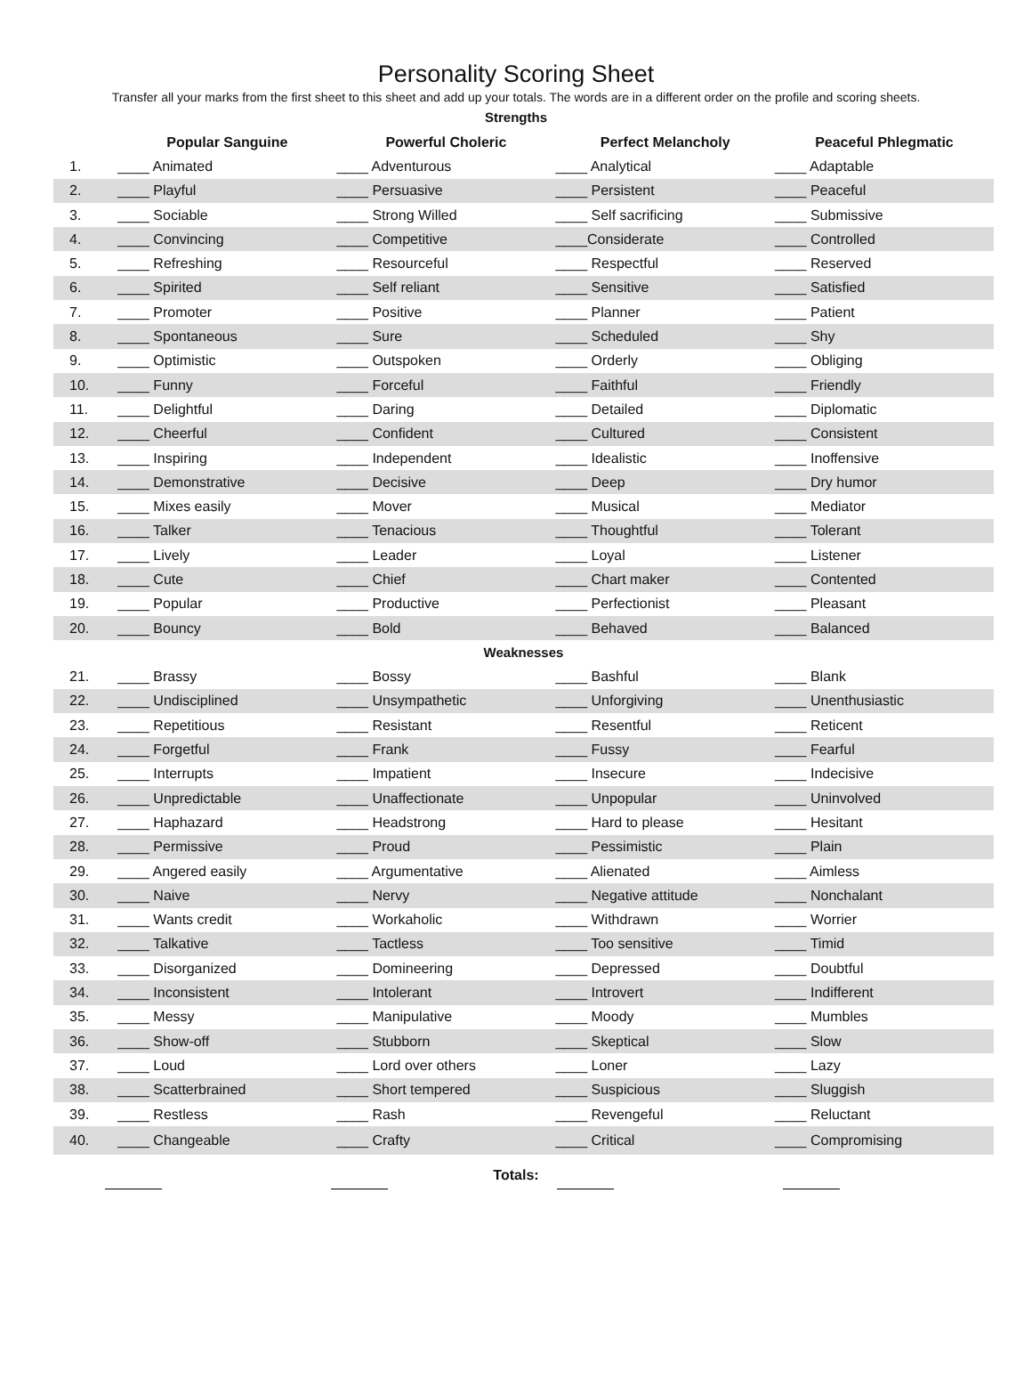Personality Scoring Sheet
Transfer all your marks from the first sheet to this sheet and add up your totals. The words are in a different order on the profile and scoring sheets.
Strengths
| | Popular Sanguine | Powerful Choleric | Perfect Melancholy | Peaceful Phlegmatic |
| --- | --- | --- | --- | --- |
| 1. | ____ Animated | ____ Adventurous | ____ Analytical | ____ Adaptable |
| 2. | ____ Playful | ____ Persuasive | ____ Persistent | ____ Peaceful |
| 3. | ____ Sociable | ____ Strong Willed | ____ Self sacrificing | ____ Submissive |
| 4. | ____ Convincing | ____ Competitive | ____Considerate | ____ Controlled |
| 5. | ____ Refreshing | ____ Resourceful | ____ Respectful | ____ Reserved |
| 6. | ____ Spirited | ____ Self reliant | ____ Sensitive | ____ Satisfied |
| 7. | ____ Promoter | ____ Positive | ____ Planner | ____ Patient |
| 8. | ____ Spontaneous | ____ Sure | ____ Scheduled | ____ Shy |
| 9. | ____ Optimistic | ____ Outspoken | ____ Orderly | ____ Obliging |
| 10. | ____ Funny | ____ Forceful | ____ Faithful | ____ Friendly |
| 11. | ____ Delightful | ____ Daring | ____ Detailed | ____ Diplomatic |
| 12. | ____ Cheerful | ____ Confident | ____ Cultured | ____ Consistent |
| 13. | ____ Inspiring | ____ Independent | ____ Idealistic | ____ Inoffensive |
| 14. | ____ Demonstrative | ____ Decisive | ____ Deep | ____ Dry humor |
| 15. | ____ Mixes easily | ____ Mover | ____ Musical | ____ Mediator |
| 16. | ____ Talker | ____ Tenacious | ____ Thoughtful | ____ Tolerant |
| 17. | ____ Lively | ____ Leader | ____ Loyal | ____ Listener |
| 18. | ____ Cute | ____ Chief | ____ Chart maker | ____ Contented |
| 19. | ____ Popular | ____ Productive | ____ Perfectionist | ____ Pleasant |
| 20. | ____ Bouncy | ____ Bold | ____ Behaved | ____ Balanced |
| Weaknesses | | | | |
| 21. | ____ Brassy | ____ Bossy | ____ Bashful | ____ Blank |
| 22. | ____ Undisciplined | ____ Unsympathetic | ____ Unforgiving | ____ Unenthusiastic |
| 23. | ____ Repetitious | ____ Resistant | ____ Resentful | ____ Reticent |
| 24. | ____ Forgetful | ____ Frank | ____ Fussy | ____ Fearful |
| 25. | ____ Interrupts | ____ Impatient | ____ Insecure | ____ Indecisive |
| 26. | ____ Unpredictable | ____ Unaffectionate | ____ Unpopular | ____ Uninvolved |
| 27. | ____ Haphazard | ____ Headstrong | ____ Hard to please | ____ Hesitant |
| 28. | ____ Permissive | ____ Proud | ____ Pessimistic | ____ Plain |
| 29. | ____ Angered easily | ____ Argumentative | ____ Alienated | ____ Aimless |
| 30. | ____ Naive | ____ Nervy | ____ Negative attitude | ____ Nonchalant |
| 31. | ____ Wants credit | ____ Workaholic | ____ Withdrawn | ____ Worrier |
| 32. | ____ Talkative | ____ Tactless | ____ Too sensitive | ____ Timid |
| 33. | ____ Disorganized | ____ Domineering | ____ Depressed | ____ Doubtful |
| 34. | ____ Inconsistent | ____ Intolerant | ____ Introvert | ____ Indifferent |
| 35. | ____ Messy | ____ Manipulative | ____ Moody | ____ Mumbles |
| 36. | ____ Show-off | ____ Stubborn | ____ Skeptical | ____ Slow |
| 37. | ____ Loud | ____ Lord over others | ____ Loner | ____ Lazy |
| 38. | ____ Scatterbrained | ____ Short tempered | ____ Suspicious | ____ Sluggish |
| 39. | ____ Restless | ____ Rash | ____ Revengeful | ____ Reluctant |
| 40. | ____ Changeable | ____ Crafty | ____ Critical | ____ Compromising |
Totals: